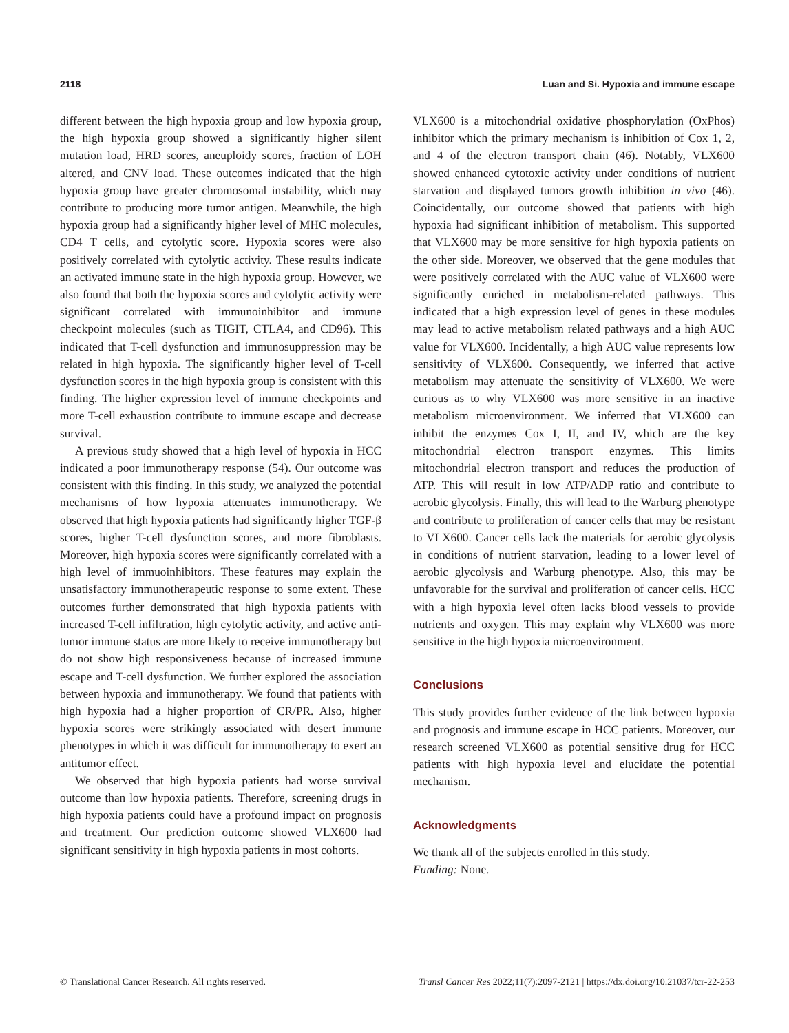2118 Luan and Si. Hypoxia and immune escape
different between the high hypoxia group and low hypoxia group, the high hypoxia group showed a significantly higher silent mutation load, HRD scores, aneuploidy scores, fraction of LOH altered, and CNV load. These outcomes indicated that the high hypoxia group have greater chromosomal instability, which may contribute to producing more tumor antigen. Meanwhile, the high hypoxia group had a significantly higher level of MHC molecules, CD4 T cells, and cytolytic score. Hypoxia scores were also positively correlated with cytolytic activity. These results indicate an activated immune state in the high hypoxia group. However, we also found that both the hypoxia scores and cytolytic activity were significant correlated with immunoinhibitor and immune checkpoint molecules (such as TIGIT, CTLA4, and CD96). This indicated that T-cell dysfunction and immunosuppression may be related in high hypoxia. The significantly higher level of T-cell dysfunction scores in the high hypoxia group is consistent with this finding. The higher expression level of immune checkpoints and more T-cell exhaustion contribute to immune escape and decrease survival.
A previous study showed that a high level of hypoxia in HCC indicated a poor immunotherapy response (54). Our outcome was consistent with this finding. In this study, we analyzed the potential mechanisms of how hypoxia attenuates immunotherapy. We observed that high hypoxia patients had significantly higher TGF-β scores, higher T-cell dysfunction scores, and more fibroblasts. Moreover, high hypoxia scores were significantly correlated with a high level of immuoinhibitors. These features may explain the unsatisfactory immunotherapeutic response to some extent. These outcomes further demonstrated that high hypoxia patients with increased T-cell infiltration, high cytolytic activity, and active anti-tumor immune status are more likely to receive immunotherapy but do not show high responsiveness because of increased immune escape and T-cell dysfunction. We further explored the association between hypoxia and immunotherapy. We found that patients with high hypoxia had a higher proportion of CR/PR. Also, higher hypoxia scores were strikingly associated with desert immune phenotypes in which it was difficult for immunotherapy to exert an antitumor effect.
We observed that high hypoxia patients had worse survival outcome than low hypoxia patients. Therefore, screening drugs in high hypoxia patients could have a profound impact on prognosis and treatment. Our prediction outcome showed VLX600 had significant sensitivity in high hypoxia patients in most cohorts.
VLX600 is a mitochondrial oxidative phosphorylation (OxPhos) inhibitor which the primary mechanism is inhibition of Cox 1, 2, and 4 of the electron transport chain (46). Notably, VLX600 showed enhanced cytotoxic activity under conditions of nutrient starvation and displayed tumors growth inhibition in vivo (46). Coincidentally, our outcome showed that patients with high hypoxia had significant inhibition of metabolism. This supported that VLX600 may be more sensitive for high hypoxia patients on the other side. Moreover, we observed that the gene modules that were positively correlated with the AUC value of VLX600 were significantly enriched in metabolism-related pathways. This indicated that a high expression level of genes in these modules may lead to active metabolism related pathways and a high AUC value for VLX600. Incidentally, a high AUC value represents low sensitivity of VLX600. Consequently, we inferred that active metabolism may attenuate the sensitivity of VLX600. We were curious as to why VLX600 was more sensitive in an inactive metabolism microenvironment. We inferred that VLX600 can inhibit the enzymes Cox I, II, and IV, which are the key mitochondrial electron transport enzymes. This limits mitochondrial electron transport and reduces the production of ATP. This will result in low ATP/ADP ratio and contribute to aerobic glycolysis. Finally, this will lead to the Warburg phenotype and contribute to proliferation of cancer cells that may be resistant to VLX600. Cancer cells lack the materials for aerobic glycolysis in conditions of nutrient starvation, leading to a lower level of aerobic glycolysis and Warburg phenotype. Also, this may be unfavorable for the survival and proliferation of cancer cells. HCC with a high hypoxia level often lacks blood vessels to provide nutrients and oxygen. This may explain why VLX600 was more sensitive in the high hypoxia microenvironment.
Conclusions
This study provides further evidence of the link between hypoxia and prognosis and immune escape in HCC patients. Moreover, our research screened VLX600 as potential sensitive drug for HCC patients with high hypoxia level and elucidate the potential mechanism.
Acknowledgments
We thank all of the subjects enrolled in this study.
Funding: None.
© Translational Cancer Research. All rights reserved. Transl Cancer Res 2022;11(7):2097-2121 | https://dx.doi.org/10.21037/tcr-22-253